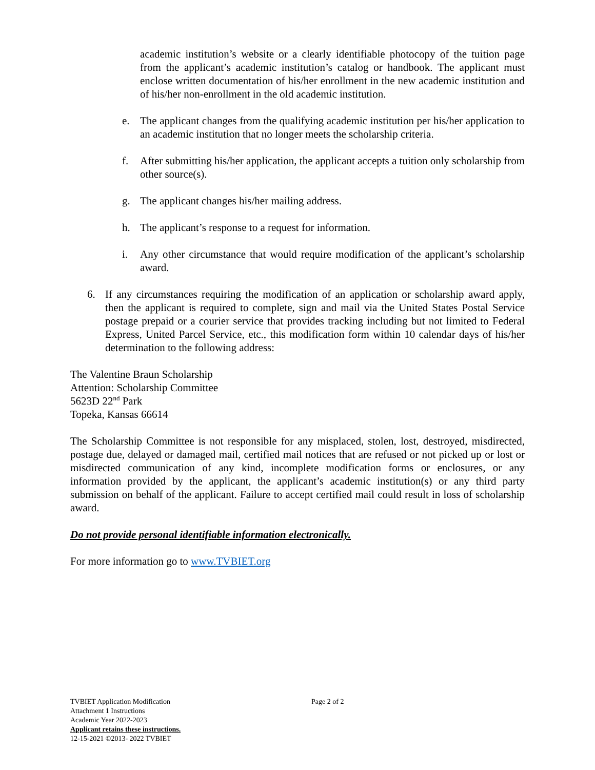academic institution’s website or a clearly identifiable photocopy of the tuition page from the applicant’s academic institution’s catalog or handbook. The applicant must enclose written documentation of his/her enrollment in the new academic institution and of his/her non-enrollment in the old academic institution.
e. The applicant changes from the qualifying academic institution per his/her application to an academic institution that no longer meets the scholarship criteria.
f. After submitting his/her application, the applicant accepts a tuition only scholarship from other source(s).
g. The applicant changes his/her mailing address.
h. The applicant’s response to a request for information.
i. Any other circumstance that would require modification of the applicant’s scholarship award.
6. If any circumstances requiring the modification of an application or scholarship award apply, then the applicant is required to complete, sign and mail via the United States Postal Service postage prepaid or a courier service that provides tracking including but not limited to Federal Express, United Parcel Service, etc., this modification form within 10 calendar days of his/her determination to the following address:
The Valentine Braun Scholarship
Attention: Scholarship Committee
5623D 22<sup>nd</sup> Park
Topeka, Kansas 66614
The Scholarship Committee is not responsible for any misplaced, stolen, lost, destroyed, misdirected, postage due, delayed or damaged mail, certified mail notices that are refused or not picked up or lost or misdirected communication of any kind, incomplete modification forms or enclosures, or any information provided by the applicant, the applicant’s academic institution(s) or any third party submission on behalf of the applicant. Failure to accept certified mail could result in loss of scholarship award.
Do not provide personal identifiable information electronically.
For more information go to www.TVBIET.org
TVBIET Application Modification
Attachment 1 Instructions
Academic Year 2022-2023
Applicant retains these instructions.
12-15-2021 ©2013- 2022 TVBIET
Page 2 of 2